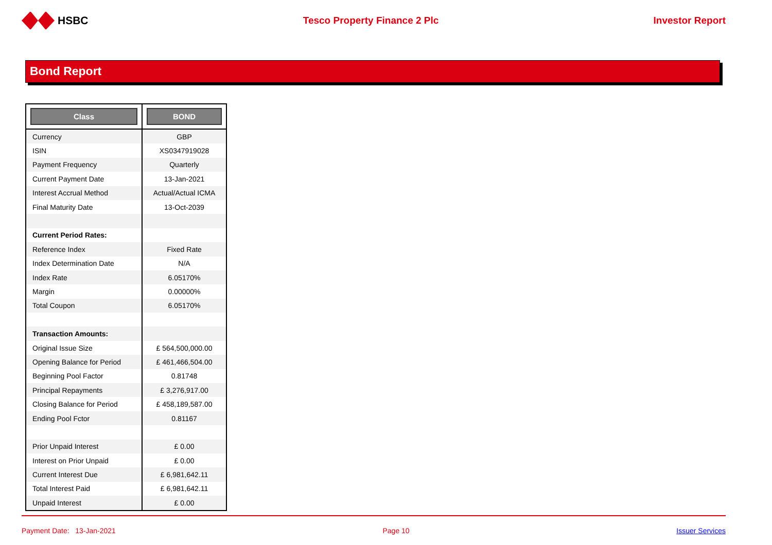HSBC Tesco Property Finance 2 Plc Investor Report
Bond Report
| Class | BOND |
| --- | --- |
| Currency | GBP |
| ISIN | XS0347919028 |
| Payment Frequency | Quarterly |
| Current Payment Date | 13-Jan-2021 |
| Interest Accrual Method | Actual/Actual ICMA |
| Final Maturity Date | 13-Oct-2039 |
| Current Period Rates: | |
| Reference Index | Fixed Rate |
| Index Determination Date | N/A |
| Index Rate | 6.05170% |
| Margin | 0.00000% |
| Total Coupon | 6.05170% |
| Transaction Amounts: | |
| Original Issue Size | £ 564,500,000.00 |
| Opening Balance for Period | £ 461,466,504.00 |
| Beginning Pool Factor | 0.81748 |
| Principal Repayments | £ 3,276,917.00 |
| Closing Balance for Period | £ 458,189,587.00 |
| Ending Pool Fctor | 0.81167 |
| Prior Unpaid Interest | £ 0.00 |
| Interest on Prior Unpaid | £ 0.00 |
| Current Interest Due | £ 6,981,642.11 |
| Total Interest Paid | £ 6,981,642.11 |
| Unpaid Interest | £ 0.00 |
Payment Date: 13-Jan-2021 Page 10 Issuer Services